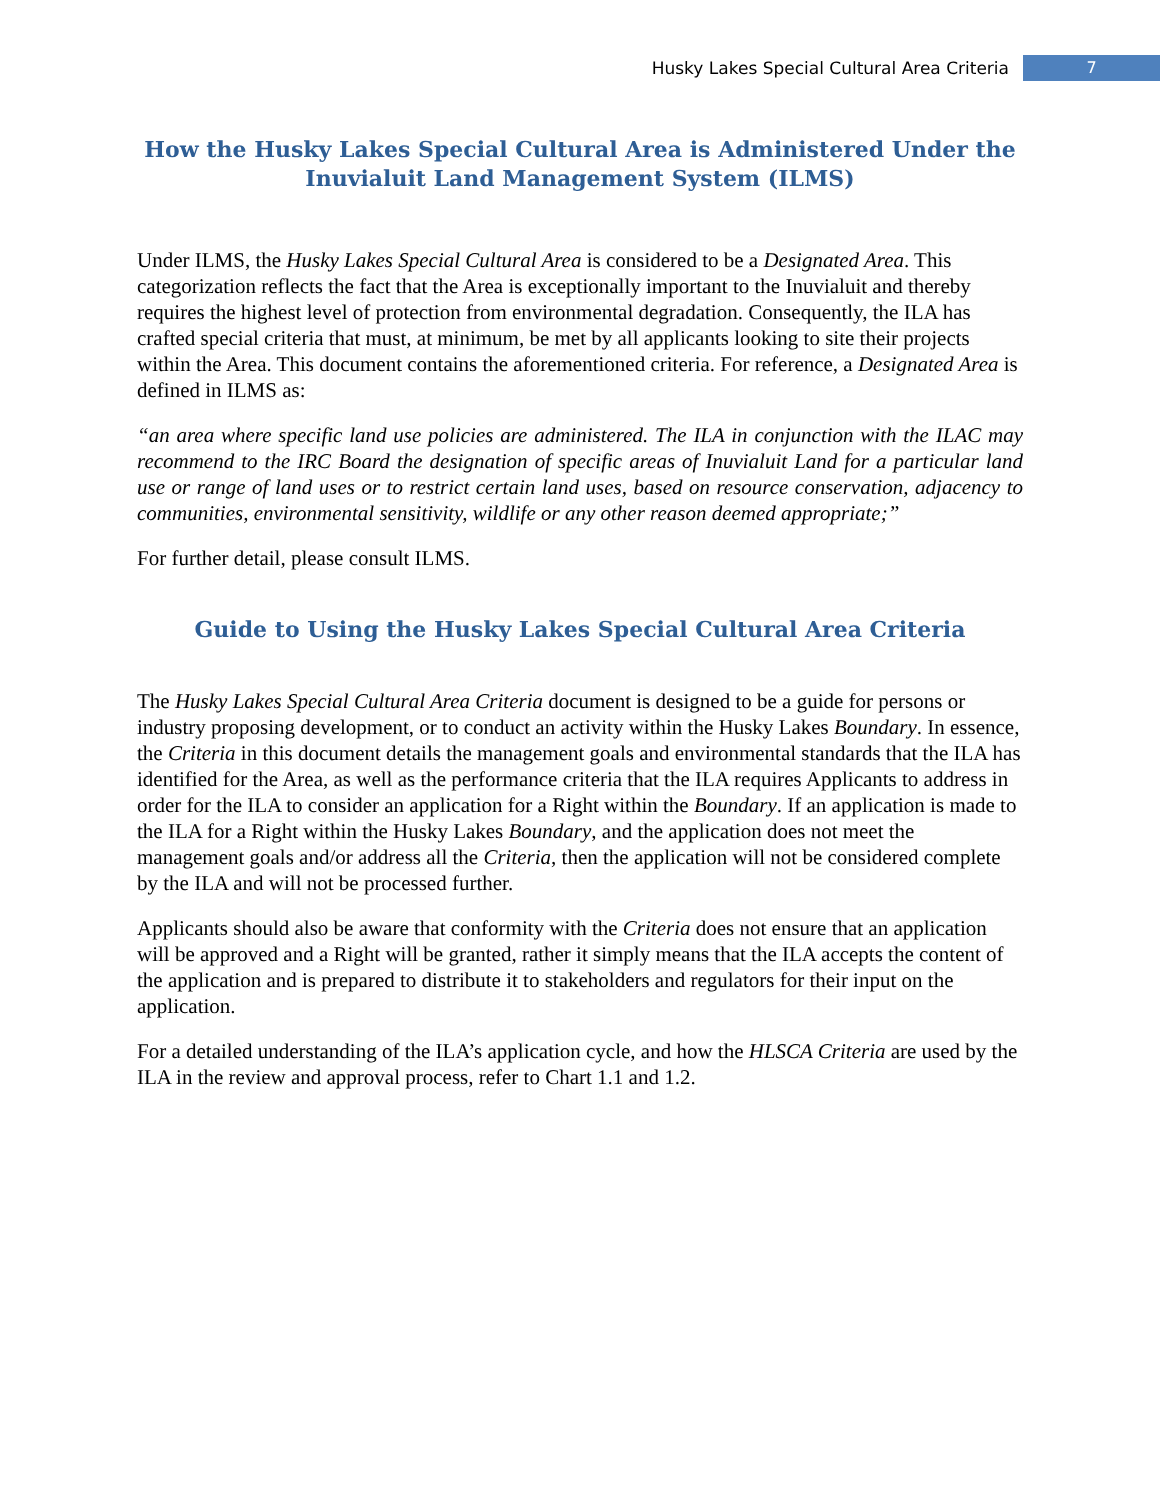Husky Lakes Special Cultural Area Criteria 7
How the Husky Lakes Special Cultural Area is Administered Under the Inuvialuit Land Management System (ILMS)
Under ILMS, the Husky Lakes Special Cultural Area is considered to be a Designated Area. This categorization reflects the fact that the Area is exceptionally important to the Inuvialuit and thereby requires the highest level of protection from environmental degradation. Consequently, the ILA has crafted special criteria that must, at minimum, be met by all applicants looking to site their projects within the Area. This document contains the aforementioned criteria. For reference, a Designated Area is defined in ILMS as:
“an area where specific land use policies are administered. The ILA in conjunction with the ILAC may recommend to the IRC Board the designation of specific areas of Inuvialuit Land for a particular land use or range of land uses or to restrict certain land uses, based on resource conservation, adjacency to communities, environmental sensitivity, wildlife or any other reason deemed appropriate;”
For further detail, please consult ILMS.
Guide to Using the Husky Lakes Special Cultural Area Criteria
The Husky Lakes Special Cultural Area Criteria document is designed to be a guide for persons or industry proposing development, or to conduct an activity within the Husky Lakes Boundary. In essence, the Criteria in this document details the management goals and environmental standards that the ILA has identified for the Area, as well as the performance criteria that the ILA requires Applicants to address in order for the ILA to consider an application for a Right within the Boundary. If an application is made to the ILA for a Right within the Husky Lakes Boundary, and the application does not meet the management goals and/or address all the Criteria, then the application will not be considered complete by the ILA and will not be processed further.
Applicants should also be aware that conformity with the Criteria does not ensure that an application will be approved and a Right will be granted, rather it simply means that the ILA accepts the content of the application and is prepared to distribute it to stakeholders and regulators for their input on the application.
For a detailed understanding of the ILA’s application cycle, and how the HLSCA Criteria are used by the ILA in the review and approval process, refer to Chart 1.1 and 1.2.